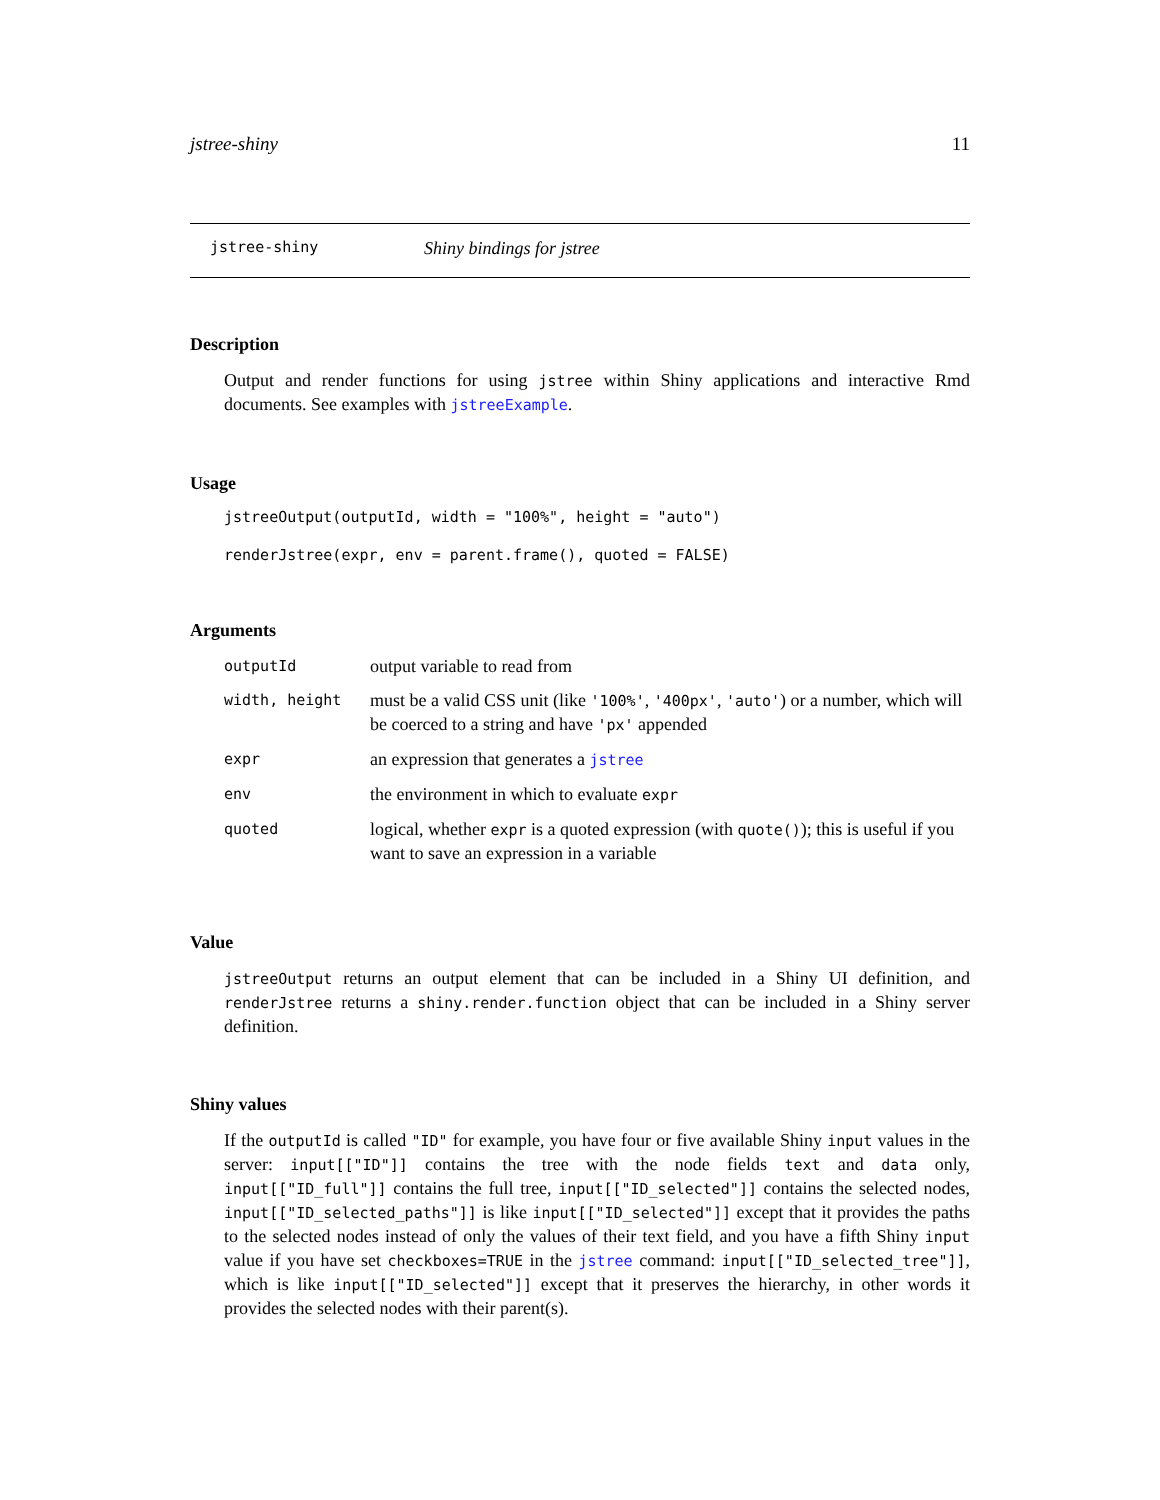jstree-shiny 11
jstree-shiny Shiny bindings for jstree
Description
Output and render functions for using jstree within Shiny applications and interactive Rmd documents. See examples with jstreeExample.
Usage
jstreeOutput(outputId, width = "100%", height = "auto")
renderJstree(expr, env = parent.frame(), quoted = FALSE)
Arguments
| outputId | output variable to read from |
| width, height | must be a valid CSS unit (like '100%' , '400px' , 'auto' ) or a number, which will be coerced to a string and have 'px' appended |
| expr | an expression that generates a jstree |
| env | the environment in which to evaluate expr |
| quoted | logical, whether expr is a quoted expression (with quote() ); this is useful if you want to save an expression in a variable |
Value
jstreeOutput returns an output element that can be included in a Shiny UI definition, and renderJstree returns a shiny.render.function object that can be included in a Shiny server definition.
Shiny values
If the outputId is called "ID" for example, you have four or five available Shiny input values in the server: input[["ID"]] contains the tree with the node fields text and data only, input[["ID_full"]] contains the full tree, input[["ID_selected"]] contains the selected nodes, input[["ID_selected_paths"]] is like input[["ID_selected"]] except that it provides the paths to the selected nodes instead of only the values of their text field, and you have a fifth Shiny input value if you have set checkboxes=TRUE in the jstree command: input[["ID_selected_tree"]], which is like input[["ID_selected"]] except that it preserves the hierarchy, in other words it provides the selected nodes with their parent(s).